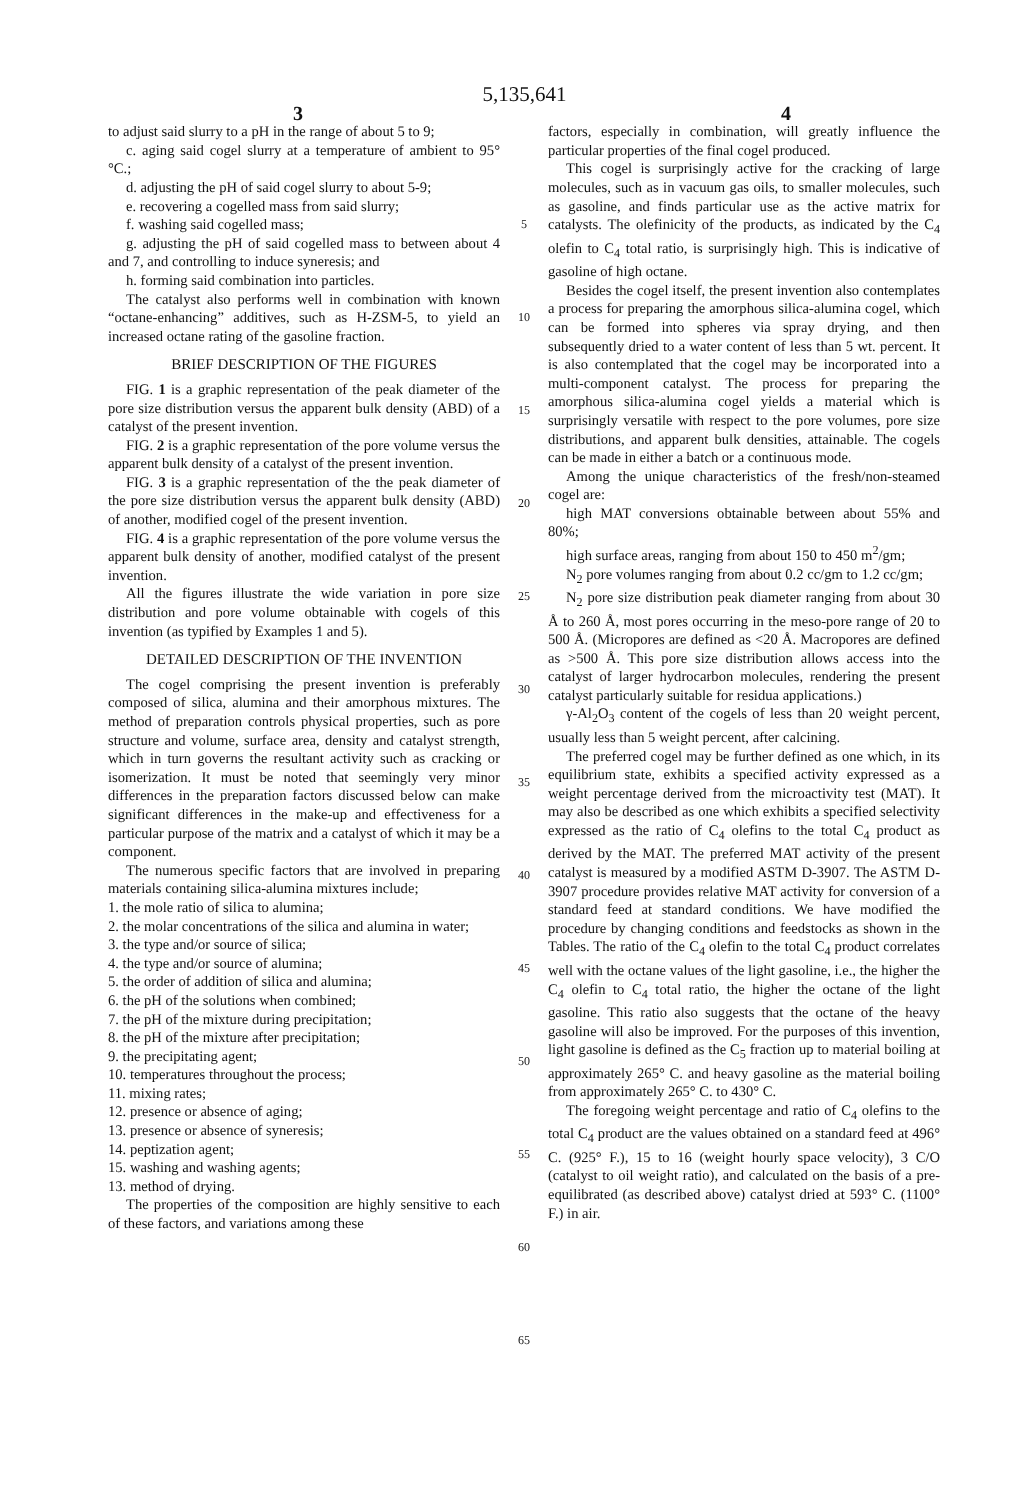5,135,641
3 4
to adjust said slurry to a pH in the range of about 5 to 9;
c. aging said cogel slurry at a temperature of ambient to 95° °C.;
d. adjusting the pH of said cogel slurry to about 5-9;
e. recovering a cogelled mass from said slurry;
f. washing said cogelled mass;
g. adjusting the pH of said cogelled mass to between about 4 and 7, and controlling to induce syneresis; and
h. forming said combination into particles.
The catalyst also performs well in combination with known “octane-enhancing” additives, such as H-ZSM-5, to yield an increased octane rating of the gasoline fraction.
BRIEF DESCRIPTION OF THE FIGURES
FIG. 1 is a graphic representation of the peak diameter of the pore size distribution versus the apparent bulk density (ABD) of a catalyst of the present invention.
FIG. 2 is a graphic representation of the pore volume versus the apparent bulk density of a catalyst of the present invention.
FIG. 3 is a graphic representation of the the peak diameter of the pore size distribution versus the apparent bulk density (ABD) of another, modified cogel of the present invention.
FIG. 4 is a graphic representation of the pore volume versus the apparent bulk density of another, modified catalyst of the present invention.
All the figures illustrate the wide variation in pore size distribution and pore volume obtainable with cogels of this invention (as typified by Examples 1 and 5).
DETAILED DESCRIPTION OF THE INVENTION
The cogel comprising the present invention is preferably composed of silica, alumina and their amorphous mixtures. The method of preparation controls physical properties, such as pore structure and volume, surface area, density and catalyst strength, which in turn governs the resultant activity such as cracking or isomerization. It must be noted that seemingly very minor differences in the preparation factors discussed below can make significant differences in the make-up and effectiveness for a particular purpose of the matrix and a catalyst of which it may be a component.
The numerous specific factors that are involved in preparing materials containing silica-alumina mixtures include;
1. the mole ratio of silica to alumina;
2. the molar concentrations of the silica and alumina in water;
3. the type and/or source of silica;
4. the type and/or source of alumina;
5. the order of addition of silica and alumina;
6. the pH of the solutions when combined;
7. the pH of the mixture during precipitation;
8. the pH of the mixture after precipitation;
9. the precipitating agent;
10. temperatures throughout the process;
11. mixing rates;
12. presence or absence of aging;
13. presence or absence of syneresis;
14. peptization agent;
15. washing and washing agents;
13. method of drying.
The properties of the composition are highly sensitive to each of these factors, and variations among these
5
10
15
20
25
30
35
40
45
50
55
60
65
factors, especially in combination, will greatly influence the particular properties of the final cogel produced.
This cogel is surprisingly active for the cracking of large molecules, such as in vacuum gas oils, to smaller molecules, such as gasoline, and finds particular use as the active matrix for catalysts. The olefinicity of the products, as indicated by the C<sub>4</sub> olefin to C<sub>4</sub> total ratio, is surprisingly high. This is indicative of gasoline of high octane.
Besides the cogel itself, the present invention also contemplates a process for preparing the amorphous silica-alumina cogel, which can be formed into spheres via spray drying, and then subsequently dried to a water content of less than 5 wt. percent. It is also contemplated that the cogel may be incorporated into a multi-component catalyst. The process for preparing the amorphous silica-alumina cogel yields a material which is surprisingly versatile with respect to the pore volumes, pore size distributions, and apparent bulk densities, attainable. The cogels can be made in either a batch or a continuous mode.
Among the unique characteristics of the fresh/non-steamed cogel are:
high MAT conversions obtainable between about 55% and 80%;
high surface areas, ranging from about 150 to 450 m<sup>2</sup>/gm;
N<sub>2</sub> pore volumes ranging from about 0.2 cc/gm to 1.2 cc/gm;
N<sub>2</sub> pore size distribution peak diameter ranging from about 30 Å to 260 Å, most pores occurring in the meso-pore range of 20 to 500 Å. (Micropores are defined as <20 Å. Macropores are defined as >500 Å. This pore size distribution allows access into the catalyst of larger hydrocarbon molecules, rendering the present catalyst particularly suitable for residua applications.)
γ-Al<sub>2</sub>O<sub>3</sub> content of the cogels of less than 20 weight percent, usually less than 5 weight percent, after calcining.
The preferred cogel may be further defined as one which, in its equilibrium state, exhibits a specified activity expressed as a weight percentage derived from the microactivity test (MAT). It may also be described as one which exhibits a specified selectivity expressed as the ratio of C<sub>4</sub> olefins to the total C<sub>4</sub> product as derived by the MAT. The preferred MAT activity of the present catalyst is measured by a modified ASTM D-3907. The ASTM D-3907 procedure provides relative MAT activity for conversion of a standard feed at standard conditions. We have modified the procedure by changing conditions and feedstocks as shown in the Tables. The ratio of the C<sub>4</sub> olefin to the total C<sub>4</sub> product correlates well with the octane values of the light gasoline, i.e., the higher the C<sub>4</sub> olefin to C<sub>4</sub> total ratio, the higher the octane of the light gasoline. This ratio also suggests that the octane of the heavy gasoline will also be improved. For the purposes of this invention, light gasoline is defined as the C<sub>5</sub> fraction up to material boiling at approximately 265° C. and heavy gasoline as the material boiling from approximately 265° C. to 430° C.
The foregoing weight percentage and ratio of C<sub>4</sub> olefins to the total C<sub>4</sub> product are the values obtained on a standard feed at 496° C. (925° F.), 15 to 16 (weight hourly space velocity), 3 C/O (catalyst to oil weight ratio), and calculated on the basis of a pre-equilibrated (as described above) catalyst dried at 593° C. (1100° F.) in air.